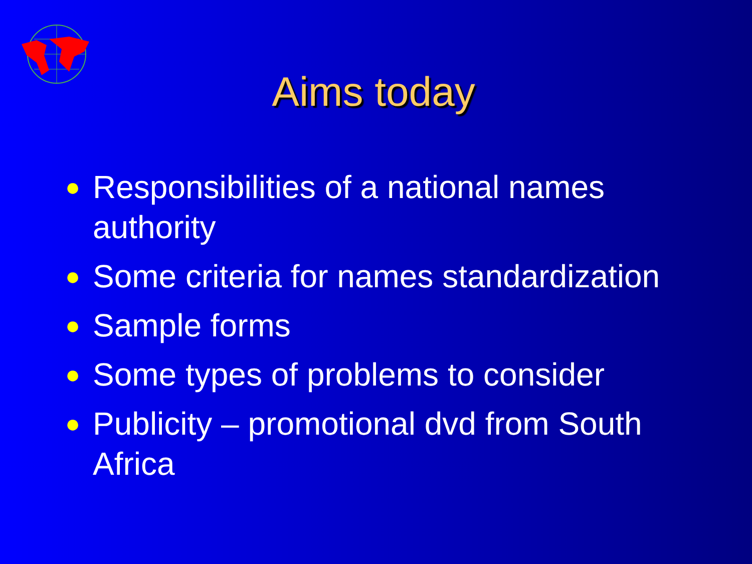Aims today
● Responsibilities of a national names authority
● Some criteria for names standardization
● Sample forms
● Some types of problems to consider
● Publicity – promotional dvd from South Africa